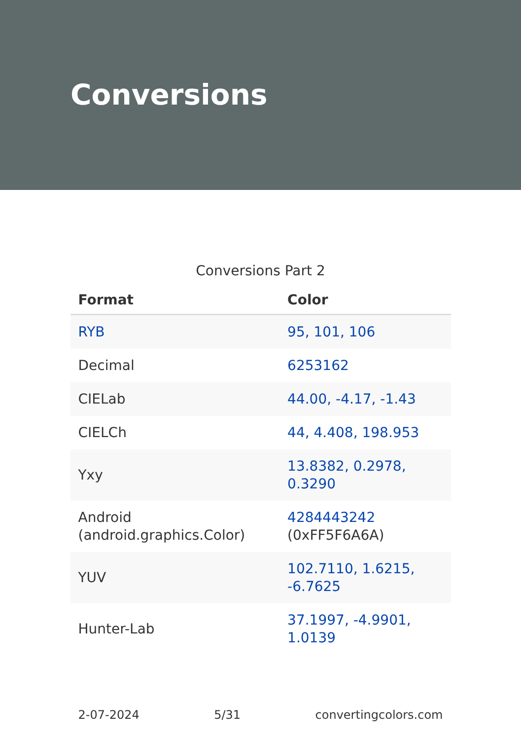Conversions
Conversions Part 2
| Format | Color |
| --- | --- |
| RYB | 95, 101, 106 |
| Decimal | 6253162 |
| CIELab | 44.00, -4.17, -1.43 |
| CIELCh | 44, 4.408, 198.953 |
| Yxy | 13.8382, 0.2978, 0.3290 |
| Android (android.graphics.Color) | 4284443242 (0xFF5F6A6A) |
| YUV | 102.7110, 1.6215, -6.7625 |
| Hunter-Lab | 37.1997, -4.9901, 1.0139 |
2-07-2024 5/31 convertingcolors.com